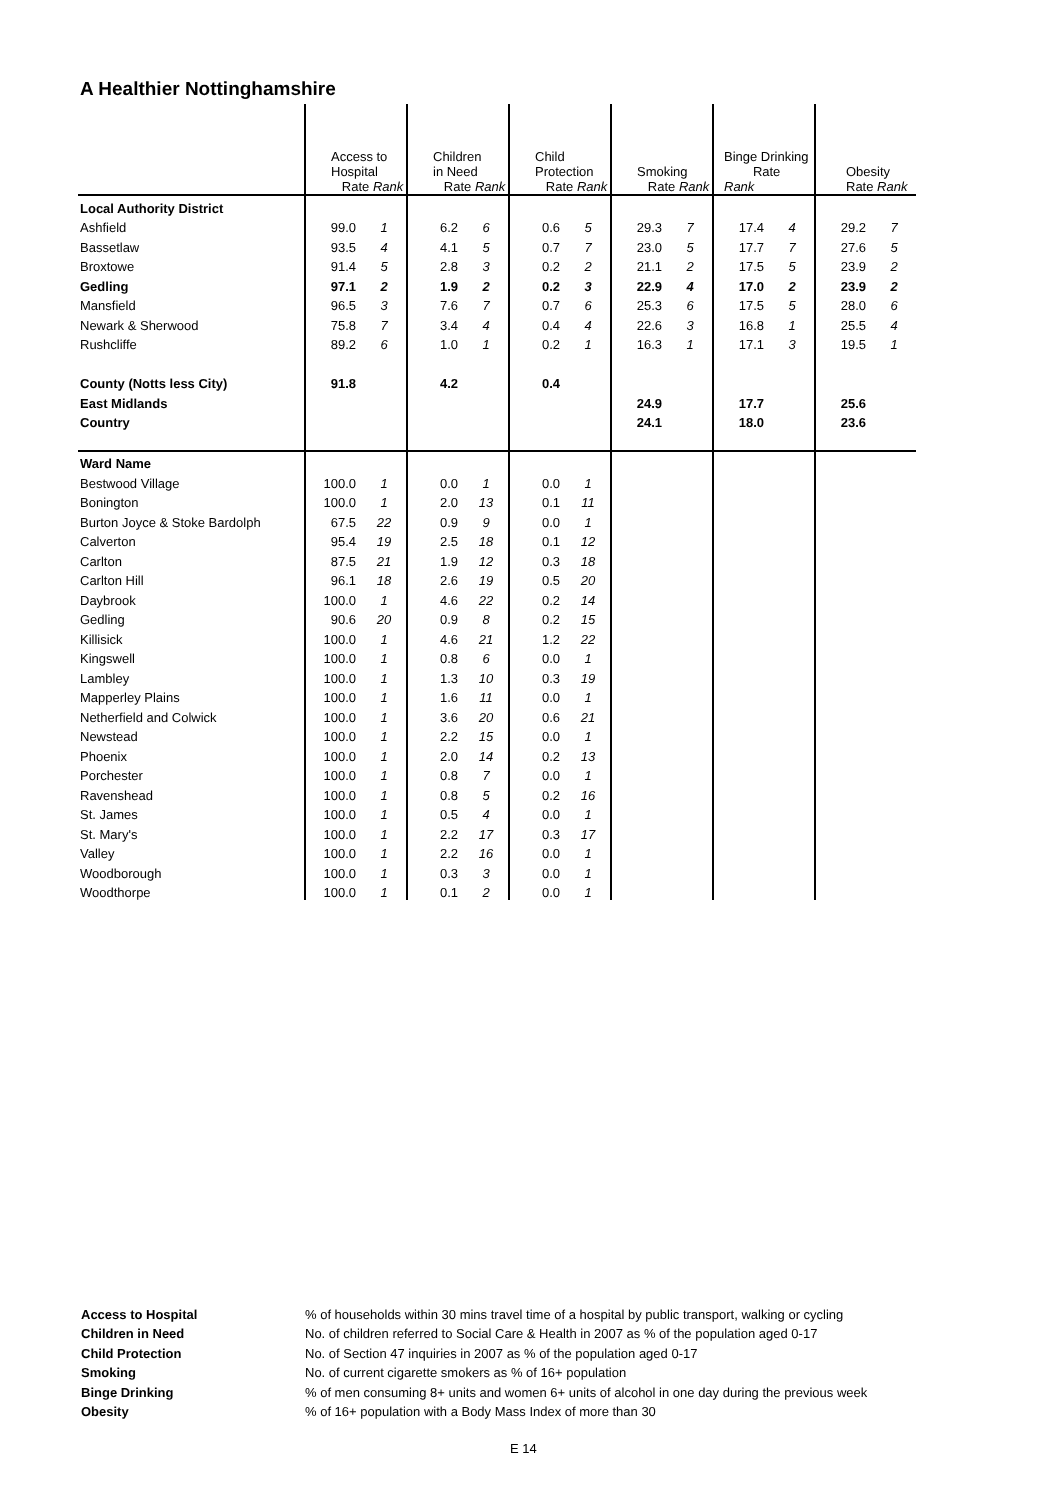A Healthier Nottinghamshire
| | Access to Hospital Rate Rank | | Children in Need Rate Rank | | Child Protection Rate Rank | | Smoking Rate Rank | | Binge Drinking Rate Rank | | Obesity Rate Rank | |
| --- | --- | --- | --- | --- | --- | --- | --- | --- | --- | --- | --- | --- |
| Local Authority District | | | | | | | | | | | | |
| Ashfield | 99.0 | 1 | 6.2 | 6 | 0.6 | 5 | 29.3 | 7 | 17.4 | 4 | 29.2 | 7 |
| Bassetlaw | 93.5 | 4 | 4.1 | 5 | 0.7 | 7 | 23.0 | 5 | 17.7 | 7 | 27.6 | 5 |
| Broxtowe | 91.4 | 5 | 2.8 | 3 | 0.2 | 2 | 21.1 | 2 | 17.5 | 5 | 23.9 | 2 |
| Gedling | 97.1 | 2 | 1.9 | 2 | 0.2 | 3 | 22.9 | 4 | 17.0 | 2 | 23.9 | 2 |
| Mansfield | 96.5 | 3 | 7.6 | 7 | 0.7 | 6 | 25.3 | 6 | 17.5 | 5 | 28.0 | 6 |
| Newark & Sherwood | 75.8 | 7 | 3.4 | 4 | 0.4 | 4 | 22.6 | 3 | 16.8 | 1 | 25.5 | 4 |
| Rushcliffe | 89.2 | 6 | 1.0 | 1 | 0.2 | 1 | 16.3 | 1 | 17.1 | 3 | 19.5 | 1 |
| County (Notts less City) | 91.8 | | 4.2 | | 0.4 | | | | | | | |
| East Midlands | | | | | | | 24.9 | | 17.7 | | 25.6 | |
| Country | | | | | | | 24.1 | | 18.0 | | 23.6 | |
| Ward Name | | | | | | | | | | | | |
| Bestwood Village | 100.0 | 1 | 0.0 | 1 | 0.0 | 1 | | | | | | |
| Bonington | 100.0 | 1 | 2.0 | 13 | 0.1 | 11 | | | | | | |
| Burton Joyce & Stoke Bardolph | 67.5 | 22 | 0.9 | 9 | 0.0 | 1 | | | | | | |
| Calverton | 95.4 | 19 | 2.5 | 18 | 0.1 | 12 | | | | | | |
| Carlton | 87.5 | 21 | 1.9 | 12 | 0.3 | 18 | | | | | | |
| Carlton Hill | 96.1 | 18 | 2.6 | 19 | 0.5 | 20 | | | | | | |
| Daybrook | 100.0 | 1 | 4.6 | 22 | 0.2 | 14 | | | | | | |
| Gedling | 90.6 | 20 | 0.9 | 8 | 0.2 | 15 | | | | | | |
| Killisick | 100.0 | 1 | 4.6 | 21 | 1.2 | 22 | | | | | | |
| Kingswell | 100.0 | 1 | 0.8 | 6 | 0.0 | 1 | | | | | | |
| Lambley | 100.0 | 1 | 1.3 | 10 | 0.3 | 19 | | | | | | |
| Mapperley Plains | 100.0 | 1 | 1.6 | 11 | 0.0 | 1 | | | | | | |
| Netherfield and Colwick | 100.0 | 1 | 3.6 | 20 | 0.6 | 21 | | | | | | |
| Newstead | 100.0 | 1 | 2.2 | 15 | 0.0 | 1 | | | | | | |
| Phoenix | 100.0 | 1 | 2.0 | 14 | 0.2 | 13 | | | | | | |
| Porchester | 100.0 | 1 | 0.8 | 7 | 0.0 | 1 | | | | | | |
| Ravenshead | 100.0 | 1 | 0.8 | 5 | 0.2 | 16 | | | | | | |
| St. James | 100.0 | 1 | 0.5 | 4 | 0.0 | 1 | | | | | | |
| St. Mary's | 100.0 | 1 | 2.2 | 17 | 0.3 | 17 | | | | | | |
| Valley | 100.0 | 1 | 2.2 | 16 | 0.0 | 1 | | | | | | |
| Woodborough | 100.0 | 1 | 0.3 | 3 | 0.0 | 1 | | | | | | |
| Woodthorpe | 100.0 | 1 | 0.1 | 2 | 0.0 | 1 | | | | | | |
| Access to Hospital | % of households within 30 mins travel time of a hospital by public transport, walking or cycling |
| Children in Need | No. of children referred to Social Care & Health in 2007 as % of the population aged 0-17 |
| Child Protection | No. of Section 47 inquiries in 2007 as % of the population aged 0-17 |
| Smoking | No. of current cigarette smokers as % of 16+ population |
| Binge Drinking | % of men consuming 8+ units and women 6+ units of alcohol in one day during the previous week |
| Obesity | % of 16+ population with a Body Mass Index of more than 30 |
E 14